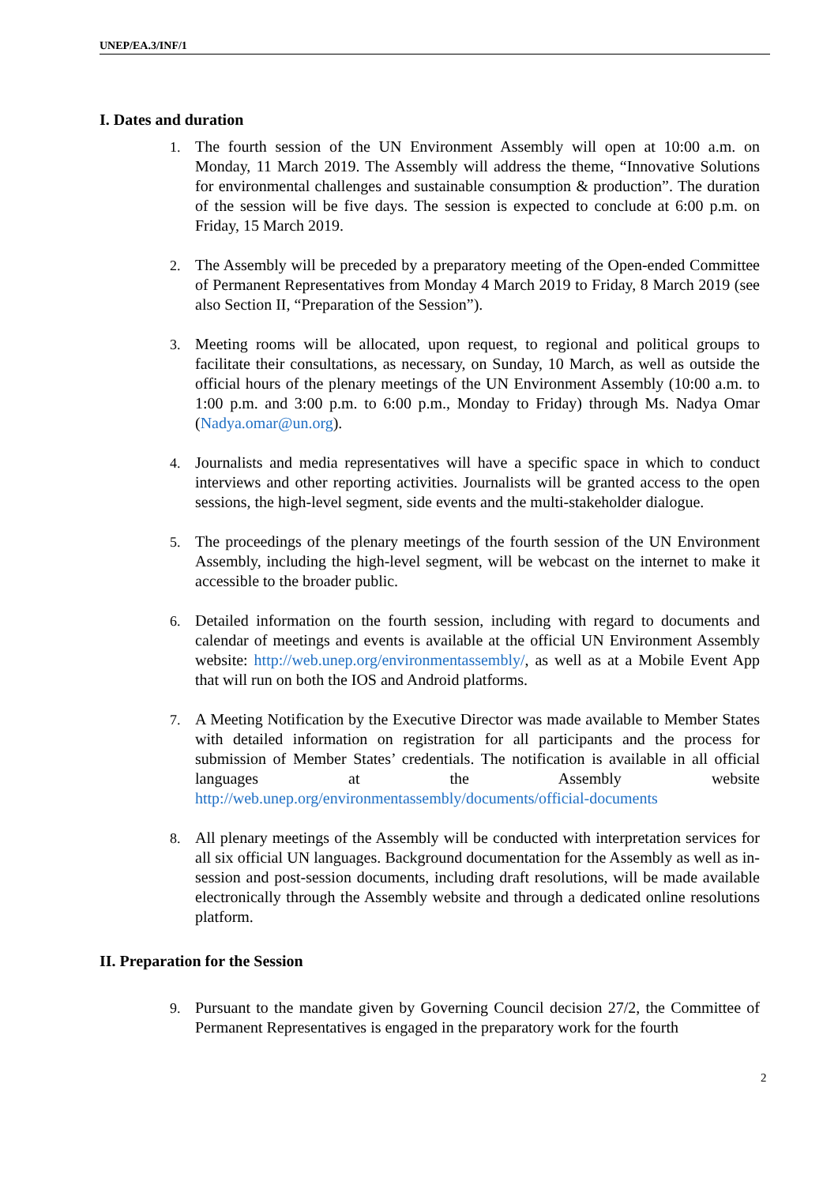UNEP/EA.3/INF/1
I. Dates and duration
1. The fourth session of the UN Environment Assembly will open at 10:00 a.m. on Monday, 11 March 2019. The Assembly will address the theme, “Innovative Solutions for environmental challenges and sustainable consumption & production”. The duration of the session will be five days. The session is expected to conclude at 6:00 p.m. on Friday, 15 March 2019.
2. The Assembly will be preceded by a preparatory meeting of the Open-ended Committee of Permanent Representatives from Monday 4 March 2019 to Friday, 8 March 2019 (see also Section II, “Preparation of the Session”).
3. Meeting rooms will be allocated, upon request, to regional and political groups to facilitate their consultations, as necessary, on Sunday, 10 March, as well as outside the official hours of the plenary meetings of the UN Environment Assembly (10:00 a.m. to 1:00 p.m. and 3:00 p.m. to 6:00 p.m., Monday to Friday) through Ms. Nadya Omar (Nadya.omar@un.org).
4. Journalists and media representatives will have a specific space in which to conduct interviews and other reporting activities. Journalists will be granted access to the open sessions, the high-level segment, side events and the multi-stakeholder dialogue.
5. The proceedings of the plenary meetings of the fourth session of the UN Environment Assembly, including the high-level segment, will be webcast on the internet to make it accessible to the broader public.
6. Detailed information on the fourth session, including with regard to documents and calendar of meetings and events is available at the official UN Environment Assembly website: http://web.unep.org/environmentassembly/, as well as at a Mobile Event App that will run on both the IOS and Android platforms.
7. A Meeting Notification by the Executive Director was made available to Member States with detailed information on registration for all participants and the process for submission of Member States’ credentials. The notification is available in all official languages at the Assembly website http://web.unep.org/environmentassembly/documents/official-documents
8. All plenary meetings of the Assembly will be conducted with interpretation services for all six official UN languages. Background documentation for the Assembly as well as in-session and post-session documents, including draft resolutions, will be made available electronically through the Assembly website and through a dedicated online resolutions platform.
II. Preparation for the Session
9. Pursuant to the mandate given by Governing Council decision 27/2, the Committee of Permanent Representatives is engaged in the preparatory work for the fourth
2